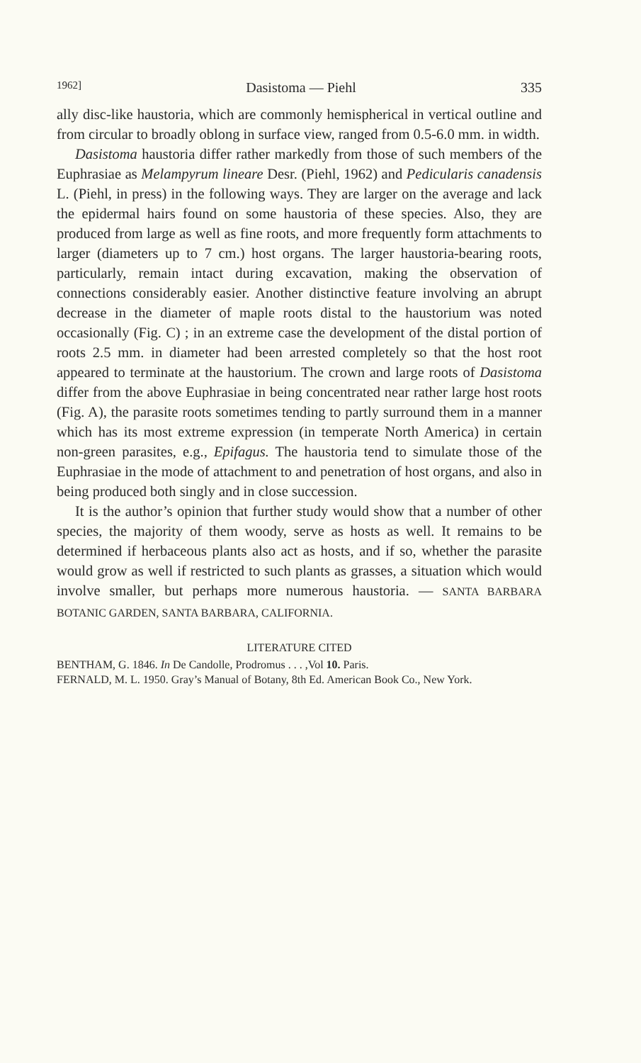1962] Dasistoma — Piehl 335
ally disc-like haustoria, which are commonly hemispherical in vertical outline and from circular to broadly oblong in surface view, ranged from 0.5-6.0 mm. in width.
Dasistoma haustoria differ rather markedly from those of such members of the Euphrasiae as Melampyrum lineare Desr. (Piehl, 1962) and Pedicularis canadensis L. (Piehl, in press) in the following ways. They are larger on the average and lack the epidermal hairs found on some haustoria of these species. Also, they are produced from large as well as fine roots, and more frequently form attachments to larger (diameters up to 7 cm.) host organs. The larger haustoria-bearing roots, particularly, remain intact during excavation, making the observation of connections considerably easier. Another distinctive feature involving an abrupt decrease in the diameter of maple roots distal to the haustorium was noted occasionally (Fig. C) ; in an extreme case the development of the distal portion of roots 2.5 mm. in diameter had been arrested completely so that the host root appeared to terminate at the haustorium. The crown and large roots of Dasistoma differ from the above Euphrasiae in being concentrated near rather large host roots (Fig. A), the parasite roots sometimes tending to partly surround them in a manner which has its most extreme expression (in temperate North America) in certain non-green parasites, e.g., Epifagus. The haustoria tend to simulate those of the Euphrasiae in the mode of attachment to and penetration of host organs, and also in being produced both singly and in close succession.
It is the author’s opinion that further study would show that a number of other species, the majority of them woody, serve as hosts as well. It remains to be determined if herbaceous plants also act as hosts, and if so, whether the parasite would grow as well if restricted to such plants as grasses, a situation which would involve smaller, but perhaps more numerous haustoria. — SANTA BARBARA BOTANIC GARDEN, SANTA BARBARA, CALIFORNIA.
LITERATURE CITED
BENTHAM, G. 1846. In De Candolle, Prodromus . . . ,Vol 10. Paris.
FERNALD, M. L. 1950. Gray’s Manual of Botany, 8th Ed. American Book Co., New York.